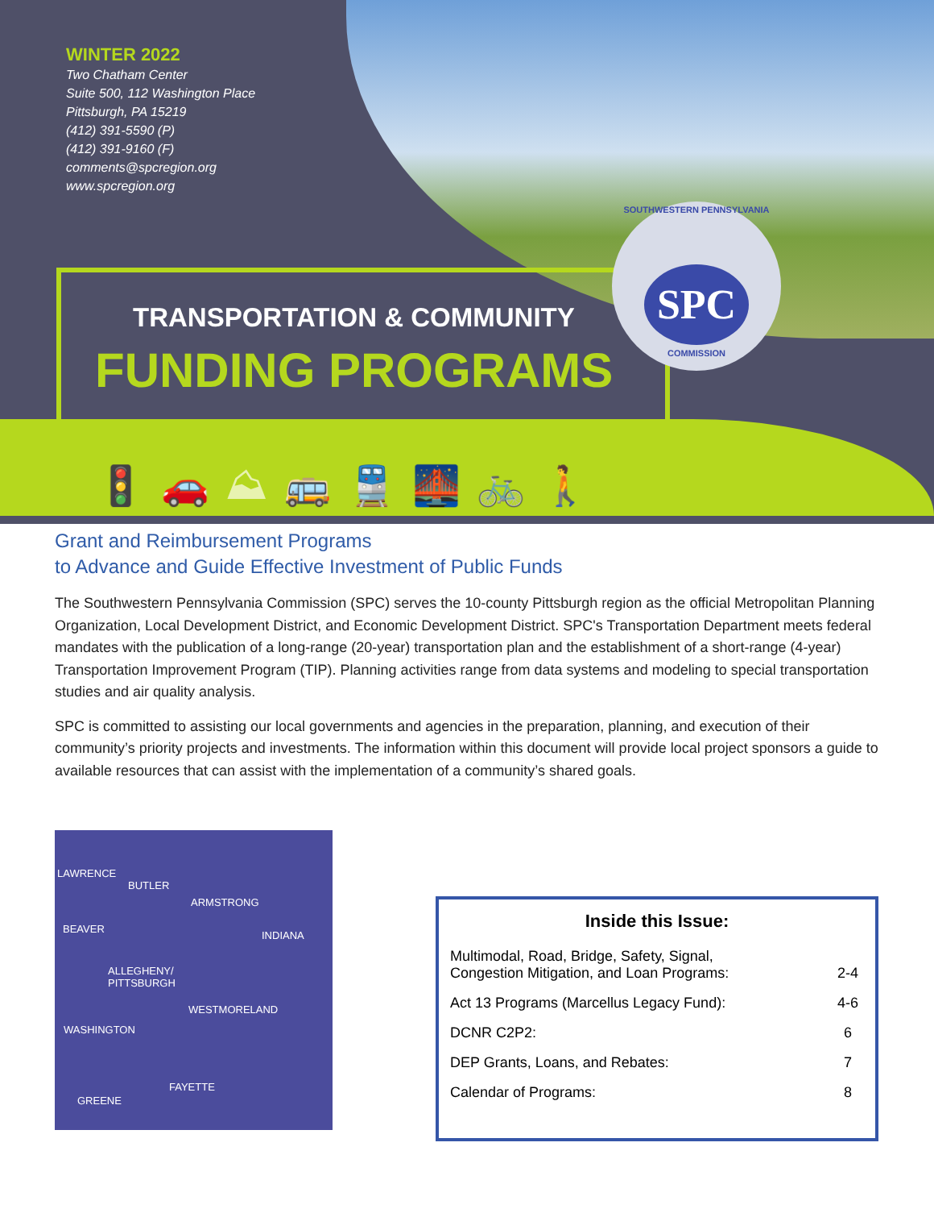WINTER 2022
Two Chatham Center
Suite 500, 112 Washington Place
Pittsburgh, PA 15219
(412) 391-5590 (P)
(412) 391-9160 (F)
comments@spcregion.org
www.spcregion.org
TRANSPORTATION & COMMUNITY
FUNDING PROGRAMS
SOUTHWESTERN PENNSYLVANIA
SPC
COMMISSION
🚦🚗⛰🚌🚆🌉🚲🚶
Grant and Reimbursement Programs
to Advance and Guide Effective Investment of Public Funds
The Southwestern Pennsylvania Commission (SPC) serves the 10-county Pittsburgh region as the official Metropolitan Planning Organization, Local Development District, and Economic Development District. SPC's Transportation Department meets federal mandates with the publication of a long-range (20-year) transportation plan and the establishment of a short-range (4-year) Transportation Improvement Program (TIP). Planning activities range from data systems and modeling to special transportation studies and air quality analysis.
SPC is committed to assisting our local governments and agencies in the preparation, planning, and execution of their community’s priority projects and investments. The information within this document will provide local project sponsors a guide to available resources that can assist with the implementation of a community’s shared goals.
LAWRENCE
BUTLER
ARMSTRONG
BEAVER
INDIANA
ALLEGHENY/
PITTSBURGH
WESTMORELAND
WASHINGTON
FAYETTE
GREENE
Inside this Issue:
| Multimodal, Road, Bridge, Safety, Signal, Congestion Mitigation, and Loan Programs: | 2-4 |
| Act 13 Programs (Marcellus Legacy Fund): | 4-6 |
| DCNR C2P2: | 6 |
| DEP Grants, Loans, and Rebates: | 7 |
| Calendar of Programs: | 8 |